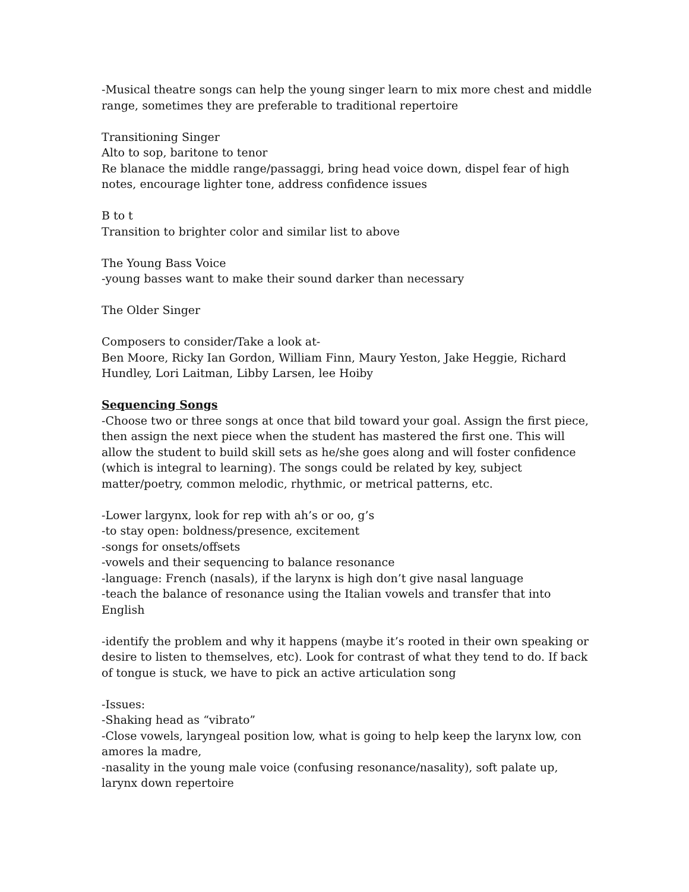-Musical theatre songs can help the young singer learn to mix more chest and middle range, sometimes they are preferable to traditional repertoire
Transitioning Singer
Alto to sop, baritone to tenor
Re blanace the middle range/passaggi, bring head voice down, dispel fear of high notes, encourage lighter tone, address confidence issues
B to t
Transition to brighter color and similar list to above
The Young Bass Voice
-young basses want to make their sound darker than necessary
The Older Singer
Composers to consider/Take a look at-
Ben Moore, Ricky Ian Gordon, William Finn, Maury Yeston, Jake Heggie, Richard Hundley, Lori Laitman, Libby Larsen, lee Hoiby
Sequencing Songs
-Choose two or three songs at once that bild toward your goal. Assign the first piece, then assign the next piece when the student has mastered the first one. This will allow the student to build skill sets as he/she goes along and will foster confidence (which is integral to learning). The songs could be related by key, subject matter/poetry, common melodic, rhythmic, or metrical patterns, etc.
-Lower largynx, look for rep with ah’s or oo, g’s
-to stay open: boldness/presence, excitement
-songs for onsets/offsets
-vowels and their sequencing to balance resonance
-language: French (nasals), if the larynx is high don’t give nasal language
-teach the balance of resonance using the Italian vowels and transfer that into English
-identify the problem and why it happens (maybe it’s rooted in their own speaking or desire to listen to themselves, etc). Look for contrast of what they tend to do. If back of tongue is stuck, we have to pick an active articulation song
-Issues:
-Shaking head as “vibrato”
-Close vowels, laryngeal position low, what is going to help keep the larynx low, con amores la madre,
-nasality in the young male voice (confusing resonance/nasality), soft palate up, larynx down repertoire